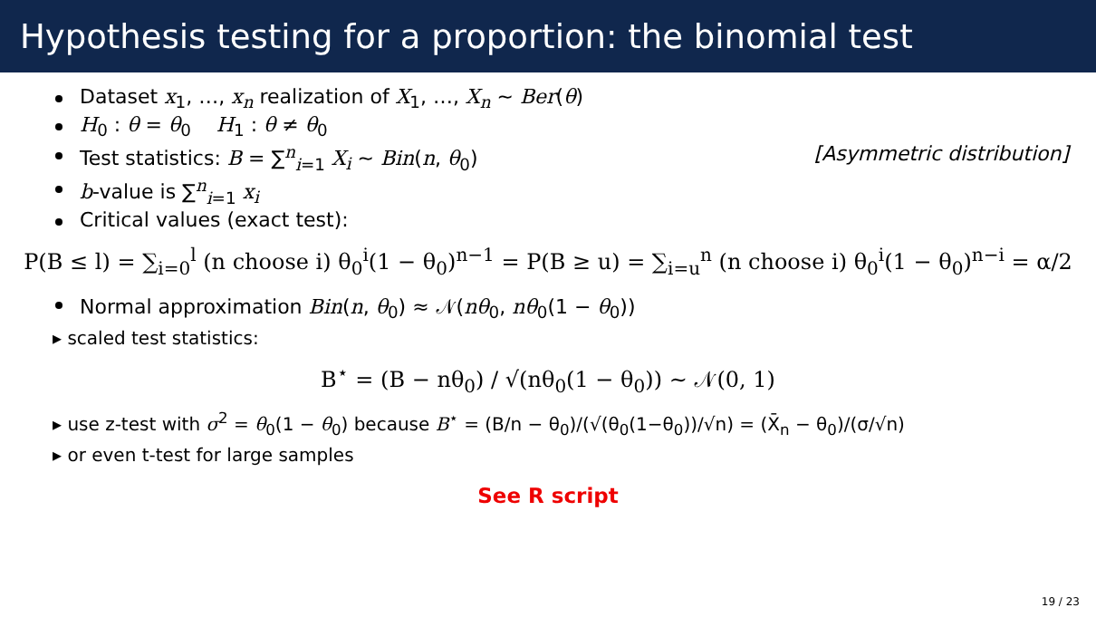Hypothesis testing for a proportion: the binomial test
Dataset x<sub>1</sub>, …, x<sub>n</sub> realization of X<sub>1</sub>, …, X<sub>n</sub> ∼ Ber(θ)
H<sub>0</sub> : θ = θ<sub>0</sub> H<sub>1</sub> : θ ≠ θ<sub>0</sub>
Test statistics: B = ∑<sup>n</sup><sub>i=1</sub> X<sub>i</sub> ∼ Bin(n, θ<sub>0</sub>) [Asymmetric distribution]
b-value is ∑<sup>n</sup><sub>i=1</sub> x<sub>i</sub>
Critical values (exact test):
P(B ≤ l) = ∑<sub>i=0</sub><sup>l</sup> (n choose i) θ<sub>0</sub><sup>i</sup>(1 − θ<sub>0</sub>)<sup>n−1</sup> = P(B ≥ u) = ∑<sub>i=u</sub><sup>n</sup> (n choose i) θ<sub>0</sub><sup>i</sup>(1 − θ<sub>0</sub>)<sup>n−i</sup> = α/2
Normal approximation Bin(n, θ<sub>0</sub>) ≈ 𝒩(nθ<sub>0</sub>, nθ<sub>0</sub>(1 − θ<sub>0</sub>))
▸ scaled test statistics:
B<sup>⋆</sup> = (B − nθ<sub>0</sub>) / √(nθ<sub>0</sub>(1 − θ<sub>0</sub>)) ∼ 𝒩(0, 1)
▸ use z-test with σ<sup>2</sup> = θ<sub>0</sub>(1 − θ<sub>0</sub>) because B<sup>⋆</sup> = (B/n − θ<sub>0</sub>)/(√(θ<sub>0</sub>(1−θ<sub>0</sub>))/√n) = (X̄<sub>n</sub> − θ<sub>0</sub>)/(σ/√n)
▸ or even t-test for large samples
See R script
19 / 23